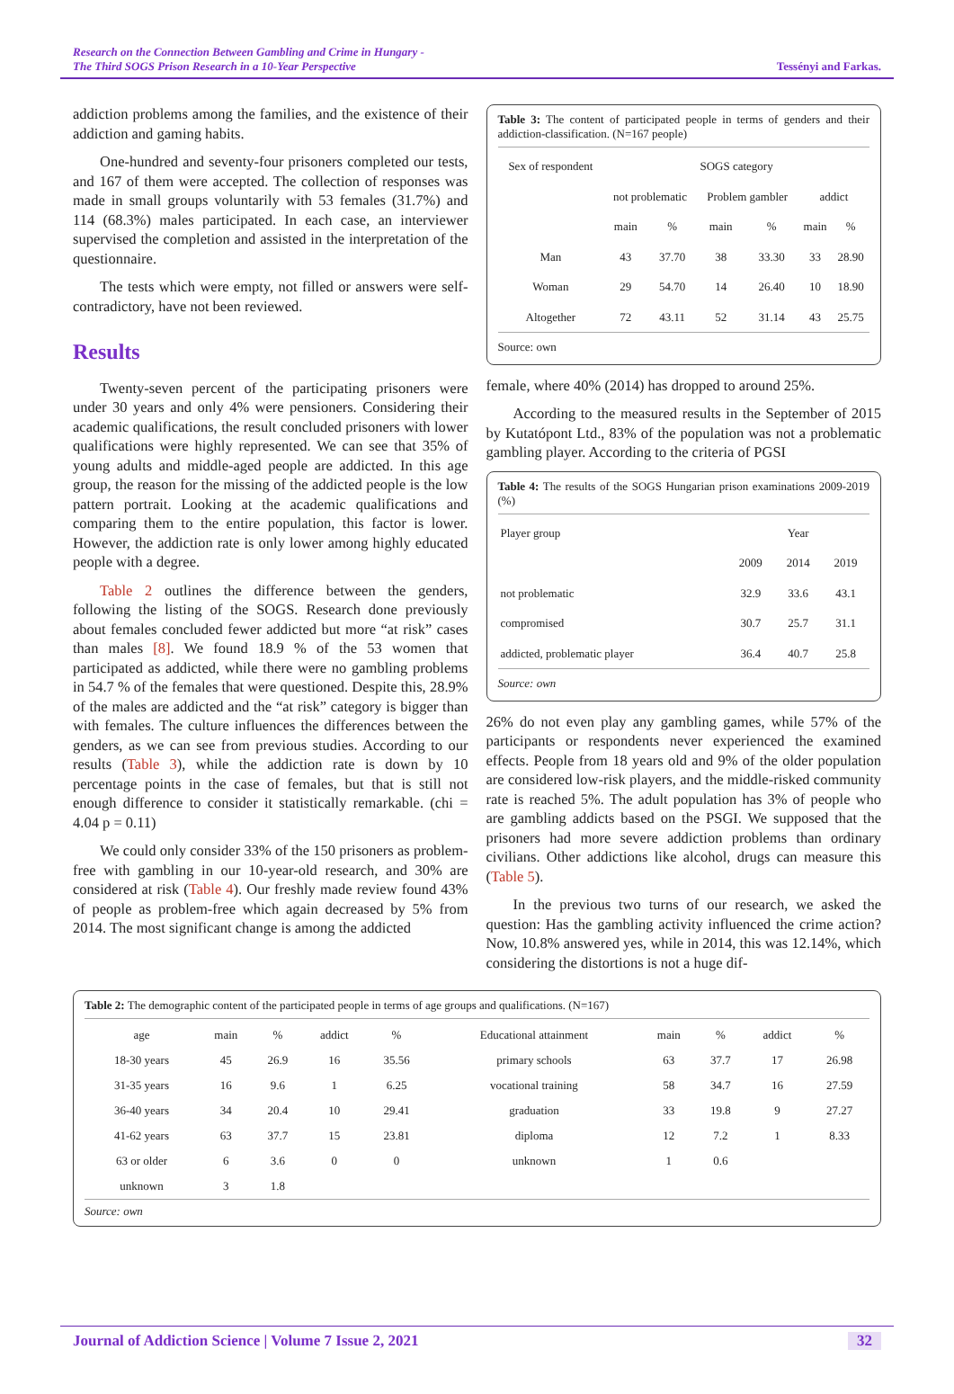Research on the Connection Between Gambling and Crime in Hungary -
The Third SOGS Prison Research in a 10-Year Perspective
Tessényi and Farkas.
addiction problems among the families, and the existence of their addiction and gaming habits.
One-hundred and seventy-four prisoners completed our tests, and 167 of them were accepted. The collection of responses was made in small groups voluntarily with 53 females (31.7%) and 114 (68.3%) males participated. In each case, an interviewer supervised the completion and assisted in the interpretation of the questionnaire.
The tests which were empty, not filled or answers were self-contradictory, have not been reviewed.
Results
Twenty-seven percent of the participating prisoners were under 30 years and only 4% were pensioners. Considering their academic qualifications, the result concluded prisoners with lower qualifications were highly represented. We can see that 35% of young adults and middle-aged people are addicted. In this age group, the reason for the missing of the addicted people is the low pattern portrait. Looking at the academic qualifications and comparing them to the entire population, this factor is lower. However, the addiction rate is only lower among highly educated people with a degree.
Table 2 outlines the difference between the genders, following the listing of the SOGS. Research done previously about females concluded fewer addicted but more “at risk” cases than males [8]. We found 18.9 % of the 53 women that participated as addicted, while there were no gambling problems in 54.7 % of the females that were questioned. Despite this, 28.9% of the males are addicted and the “at risk” category is bigger than with females. The culture influences the differences between the genders, as we can see from previous studies. According to our results (Table 3), while the addiction rate is down by 10 percentage points in the case of females, but that is still not enough difference to consider it statistically remarkable. (chi = 4.04 p = 0.11)
We could only consider 33% of the 150 prisoners as problem-free with gambling in our 10-year-old research, and 30% are considered at risk (Table 4). Our freshly made review found 43% of people as problem-free which again decreased by 5% from 2014. The most significant change is among the addicted
Table 3: The content of participated people in terms of genders and their addiction-classification. (N=167 people)
| Sex of respondent | SOGS category | | | | | |
| --- | --- | --- | --- | --- | --- | --- |
| | not problematic | | Problem gambler | | addict | |
| | main | % | main | % | main | % |
| Man | 43 | 37.70 | 38 | 33.30 | 33 | 28.90 |
| Woman | 29 | 54.70 | 14 | 26.40 | 10 | 18.90 |
| Altogether | 72 | 43.11 | 52 | 31.14 | 43 | 25.75 |
Source: own
female, where 40% (2014) has dropped to around 25%.
According to the measured results in the September of 2015 by Kutatópont Ltd., 83% of the population was not a problematic gambling player. According to the criteria of PGSI
Table 4: The results of the SOGS Hungarian prison examinations 2009-2019 (%)
| Player group | Year | | |
| --- | --- | --- | --- |
| | 2009 | 2014 | 2019 |
| not problematic | 32.9 | 33.6 | 43.1 |
| compromised | 30.7 | 25.7 | 31.1 |
| addicted, problematic player | 36.4 | 40.7 | 25.8 |
Source: own
26% do not even play any gambling games, while 57% of the participants or respondents never experienced the examined effects. People from 18 years old and 9% of the older population are considered low-risk players, and the middle-risked community rate is reached 5%. The adult population has 3% of people who are gambling addicts based on the PSGI. We supposed that the prisoners had more severe addiction problems than ordinary civilians. Other addictions like alcohol, drugs can measure this (Table 5).
In the previous two turns of our research, we asked the question: Has the gambling activity influenced the crime action? Now, 10.8% answered yes, while in 2014, this was 12.14%, which considering the distortions is not a huge dif-
Table 2: The demographic content of the participated people in terms of age groups and qualifications. (N=167)
| age | main | % | addict | % | Educational attainment | main | % | addict | % |
| --- | --- | --- | --- | --- | --- | --- | --- | --- | --- |
| 18-30 years | 45 | 26.9 | 16 | 35.56 | primary schools | 63 | 37.7 | 17 | 26.98 |
| 31-35 years | 16 | 9.6 | 1 | 6.25 | vocational training | 58 | 34.7 | 16 | 27.59 |
| 36-40 years | 34 | 20.4 | 10 | 29.41 | graduation | 33 | 19.8 | 9 | 27.27 |
| 41-62 years | 63 | 37.7 | 15 | 23.81 | diploma | 12 | 7.2 | 1 | 8.33 |
| 63 or older | 6 | 3.6 | 0 | 0 | unknown | 1 | 0.6 | | |
| unknown | 3 | 1.8 | | | | | | | |
Source: own
Journal of Addiction Science | Volume 7 Issue 2, 2021 32